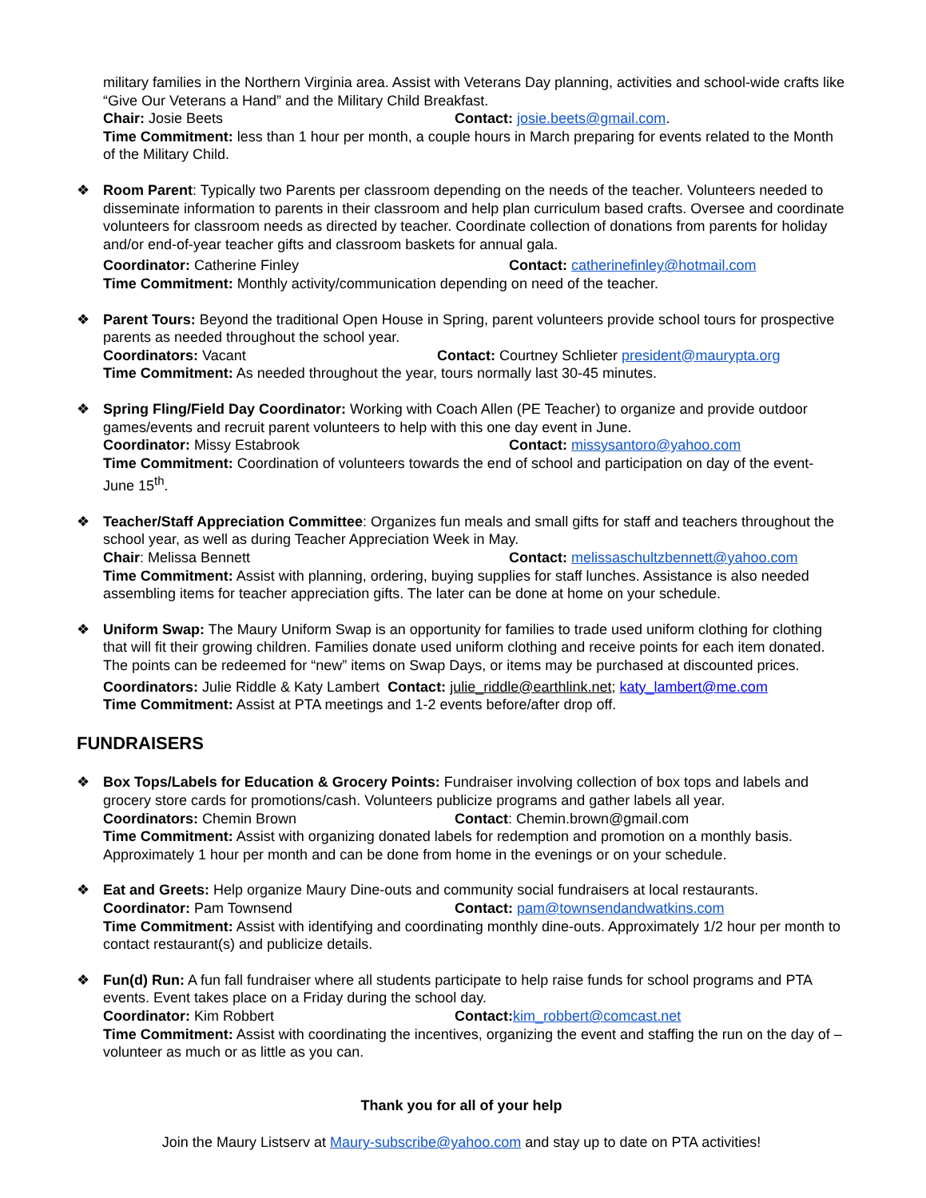military families in the Northern Virginia area. Assist with Veterans Day planning, activities and school-wide crafts like “Give Our Veterans a Hand” and the Military Child Breakfast.
Chair: Josie Beets Contact: josie.beets@gmail.com.
Time Commitment: less than 1 hour per month, a couple hours in March preparing for events related to the Month of the Military Child.
❖ Room Parent: Typically two Parents per classroom depending on the needs of the teacher. Volunteers needed to disseminate information to parents in their classroom and help plan curriculum based crafts. Oversee and coordinate volunteers for classroom needs as directed by teacher. Coordinate collection of donations from parents for holiday and/or end-of-year teacher gifts and classroom baskets for annual gala.
Coordinator: Catherine Finley Contact: catherinefinley@hotmail.com
Time Commitment: Monthly activity/communication depending on need of the teacher.
❖ Parent Tours: Beyond the traditional Open House in Spring, parent volunteers provide school tours for prospective parents as needed throughout the school year.
Coordinators: Vacant Contact: Courtney Schlieter president@maurypta.org
Time Commitment: As needed throughout the year, tours normally last 30-45 minutes.
❖ Spring Fling/Field Day Coordinator: Working with Coach Allen (PE Teacher) to organize and provide outdoor games/events and recruit parent volunteers to help with this one day event in June.
Coordinator: Missy Estabrook Contact: missysantoro@yahoo.com
Time Commitment: Coordination of volunteers towards the end of school and participation on day of the event- June 15<sup>th</sup>.
❖ Teacher/Staff Appreciation Committee: Organizes fun meals and small gifts for staff and teachers throughout the school year, as well as during Teacher Appreciation Week in May.
Chair: Melissa Bennett Contact: melissaschultzbennett@yahoo.com
Time Commitment: Assist with planning, ordering, buying supplies for staff lunches. Assistance is also needed assembling items for teacher appreciation gifts. The later can be done at home on your schedule.
❖ Uniform Swap: The Maury Uniform Swap is an opportunity for families to trade used uniform clothing for clothing that will fit their growing children. Families donate used uniform clothing and receive points for each item donated. The points can be redeemed for “new” items on Swap Days, or items may be purchased at discounted prices.
Coordinators: Julie Riddle & Katy Lambert Contact: julie_riddle@earthlink.net; katy_lambert@me.com
Time Commitment: Assist at PTA meetings and 1-2 events before/after drop off.
FUNDRAISERS
❖ Box Tops/Labels for Education & Grocery Points: Fundraiser involving collection of box tops and labels and grocery store cards for promotions/cash. Volunteers publicize programs and gather labels all year.
Coordinators: Chemin Brown Contact: Chemin.brown@gmail.com
Time Commitment: Assist with organizing donated labels for redemption and promotion on a monthly basis. Approximately 1 hour per month and can be done from home in the evenings or on your schedule.
❖ Eat and Greets: Help organize Maury Dine-outs and community social fundraisers at local restaurants.
Coordinator: Pam Townsend Contact: pam@townsendandwatkins.com
Time Commitment: Assist with identifying and coordinating monthly dine-outs. Approximately 1/2 hour per month to contact restaurant(s) and publicize details.
❖ Fun(d) Run: A fun fall fundraiser where all students participate to help raise funds for school programs and PTA events. Event takes place on a Friday during the school day.
Coordinator: Kim Robbert Contact: kim_robbert@comcast.net
Time Commitment: Assist with coordinating the incentives, organizing the event and staffing the run on the day of – volunteer as much or as little as you can.
Thank you for all of your help
Join the Maury Listserv at Maury-subscribe@yahoo.com and stay up to date on PTA activities!